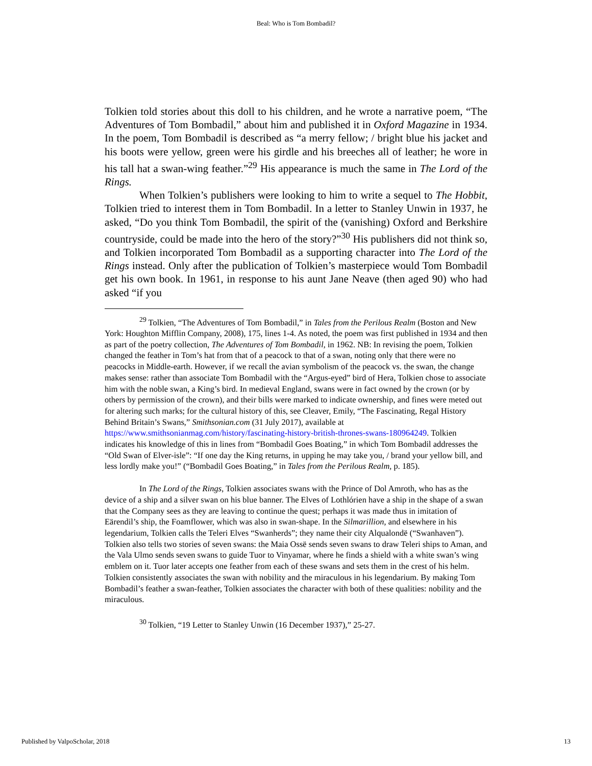Beal: Who is Tom Bombadil?
Tolkien told stories about this doll to his children, and he wrote a narrative poem, “The Adventures of Tom Bombadil,” about him and published it in Oxford Magazine in 1934. In the poem, Tom Bombadil is described as “a merry fellow; / bright blue his jacket and his boots were yellow, green were his girdle and his breeches all of leather; he wore in his tall hat a swan-wing feather.”<sup>29</sup> His appearance is much the same in The Lord of the Rings.
When Tolkien’s publishers were looking to him to write a sequel to The Hobbit, Tolkien tried to interest them in Tom Bombadil. In a letter to Stanley Unwin in 1937, he asked, “Do you think Tom Bombadil, the spirit of the (vanishing) Oxford and Berkshire countryside, could be made into the hero of the story?”<sup>30</sup> His publishers did not think so, and Tolkien incorporated Tom Bombadil as a supporting character into The Lord of the Rings instead. Only after the publication of Tolkien’s masterpiece would Tom Bombadil get his own book. In 1961, in response to his aunt Jane Neave (then aged 90) who had asked “if you
<sup>29</sup> Tolkien, “The Adventures of Tom Bombadil,” in Tales from the Perilous Realm (Boston and New York: Houghton Mifflin Company, 2008), 175, lines 1-4. As noted, the poem was first published in 1934 and then as part of the poetry collection, The Adventures of Tom Bombadil, in 1962. NB: In revising the poem, Tolkien changed the feather in Tom’s hat from that of a peacock to that of a swan, noting only that there were no peacocks in Middle-earth. However, if we recall the avian symbolism of the peacock vs. the swan, the change makes sense: rather than associate Tom Bombadil with the “Argus-eyed” bird of Hera, Tolkien chose to associate him with the noble swan, a King’s bird. In medieval England, swans were in fact owned by the crown (or by others by permission of the crown), and their bills were marked to indicate ownership, and fines were meted out for altering such marks; for the cultural history of this, see Cleaver, Emily, “The Fascinating, Regal History Behind Britain’s Swans,” Smithsonian.com (31 July 2017), available at https://www.smithsonianmag.com/history/fascinating-history-british-thrones-swans-180964249. Tolkien indicates his knowledge of this in lines from “Bombadil Goes Boating,” in which Tom Bombadil addresses the “Old Swan of Elver-isle”: “If one day the King returns, in upping he may take you, / brand your yellow bill, and less lordly make you!” (“Bombadil Goes Boating,” in Tales from the Perilous Realm, p. 185).
In The Lord of the Rings, Tolkien associates swans with the Prince of Dol Amroth, who has as the device of a ship and a silver swan on his blue banner. The Elves of Lothlórien have a ship in the shape of a swan that the Company sees as they are leaving to continue the quest; perhaps it was made thus in imitation of Eärendil’s ship, the Foamflower, which was also in swan-shape. In the Silmarillion, and elsewhere in his legendarium, Tolkien calls the Teleri Elves “Swanherds”; they name their city Alqualondë (“Swanhaven”). Tolkien also tells two stories of seven swans: the Maia Ossë sends seven swans to draw Teleri ships to Aman, and the Vala Ulmo sends seven swans to guide Tuor to Vinyamar, where he finds a shield with a white swan’s wing emblem on it. Tuor later accepts one feather from each of these swans and sets them in the crest of his helm. Tolkien consistently associates the swan with nobility and the miraculous in his legendarium. By making Tom Bombadil’s feather a swan-feather, Tolkien associates the character with both of these qualities: nobility and the miraculous.
<sup>30</sup> Tolkien, “19 Letter to Stanley Unwin (16 December 1937),” 25-27.
Published by ValpoScholar, 2018 13